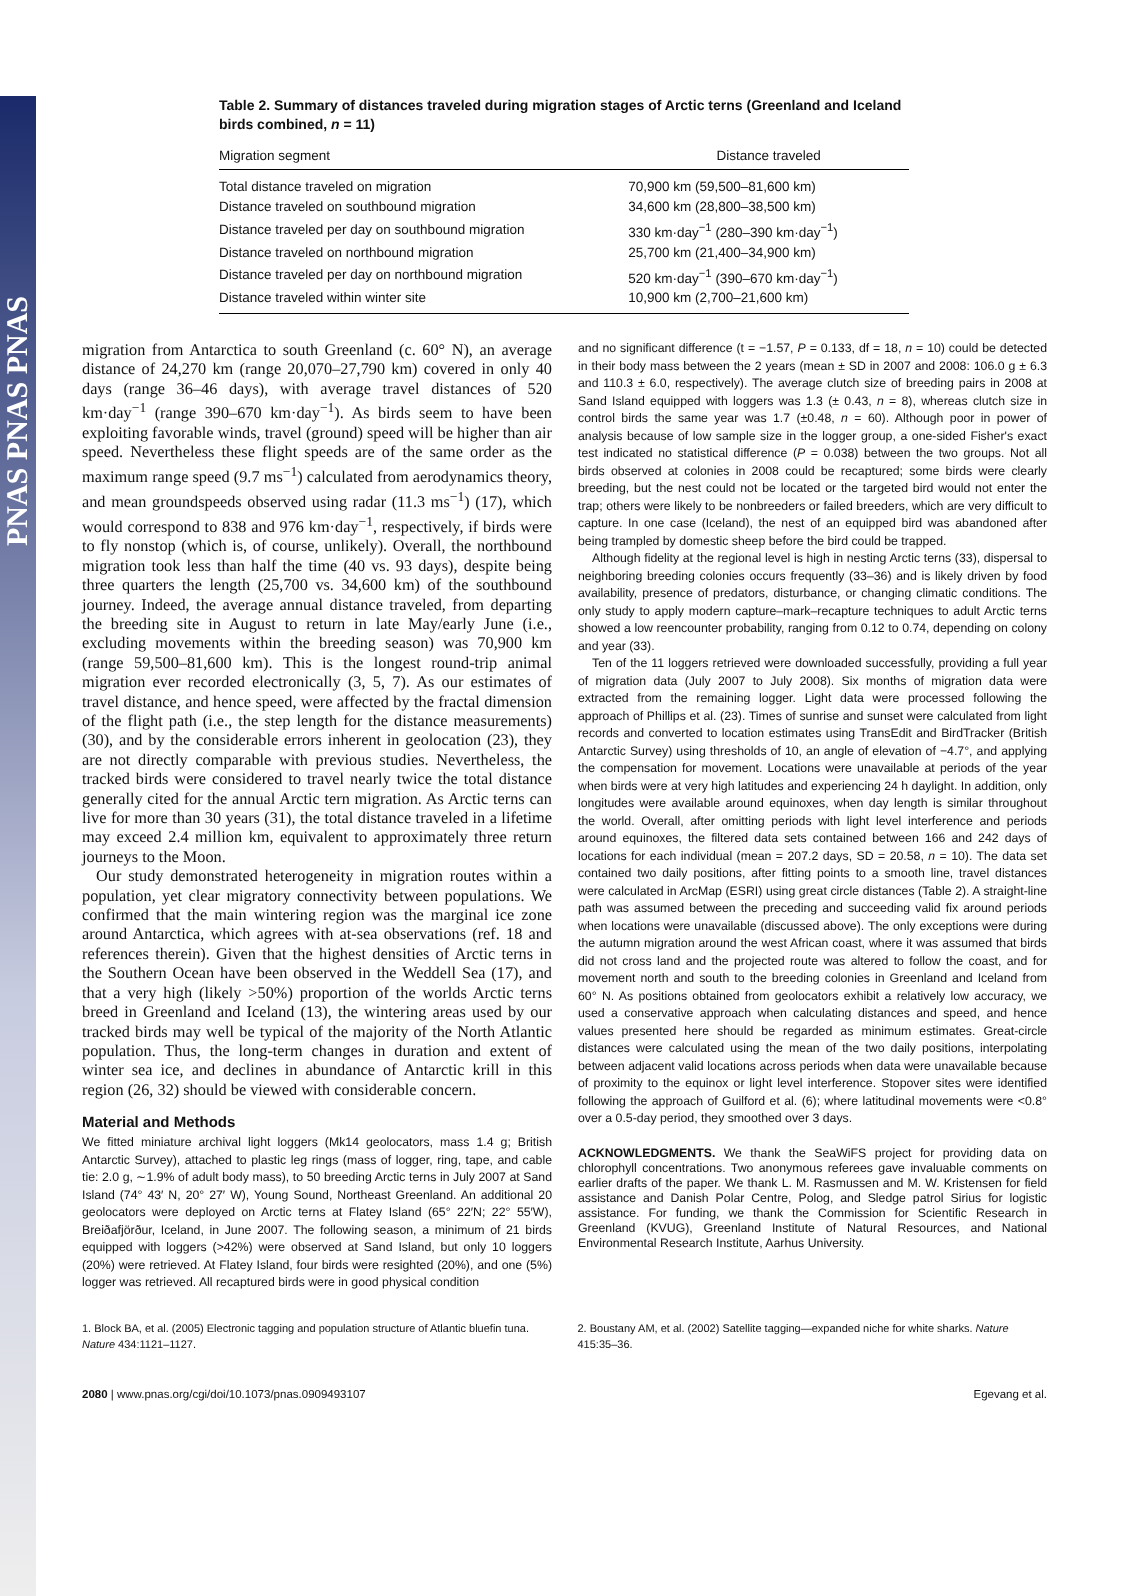PNAS PNAS PNAS
Table 2. Summary of distances traveled during migration stages of Arctic terns (Greenland and Iceland birds combined, n = 11)
| Migration segment | Distance traveled |
| --- | --- |
| Total distance traveled on migration | 70,900 km (59,500–81,600 km) |
| Distance traveled on southbound migration | 34,600 km (28,800–38,500 km) |
| Distance traveled per day on southbound migration | 330 km·day<sup>−1</sup> (280–390 km·day<sup>−1</sup>) |
| Distance traveled on northbound migration | 25,700 km (21,400–34,900 km) |
| Distance traveled per day on northbound migration | 520 km·day<sup>−1</sup> (390–670 km·day<sup>−1</sup>) |
| Distance traveled within winter site | 10,900 km (2,700–21,600 km) |
migration from Antarctica to south Greenland (c. 60° N), an average distance of 24,270 km (range 20,070–27,790 km) covered in only 40 days (range 36–46 days), with average travel distances of 520 km·day<sup>−1</sup> (range 390–670 km·day<sup>−1</sup>). As birds seem to have been exploiting favorable winds, travel (ground) speed will be higher than air speed. Nevertheless these flight speeds are of the same order as the maximum range speed (9.7 ms<sup>−1</sup>) calculated from aerodynamics theory, and mean groundspeeds observed using radar (11.3 ms<sup>−1</sup>) (17), which would correspond to 838 and 976 km·day<sup>−1</sup>, respectively, if birds were to fly nonstop (which is, of course, unlikely). Overall, the northbound migration took less than half the time (40 vs. 93 days), despite being three quarters the length (25,700 vs. 34,600 km) of the southbound journey. Indeed, the average annual distance traveled, from departing the breeding site in August to return in late May/early June (i.e., excluding movements within the breeding season) was 70,900 km (range 59,500–81,600 km). This is the longest round-trip animal migration ever recorded electronically (3, 5, 7). As our estimates of travel distance, and hence speed, were affected by the fractal dimension of the flight path (i.e., the step length for the distance measurements) (30), and by the considerable errors inherent in geolocation (23), they are not directly comparable with previous studies. Nevertheless, the tracked birds were considered to travel nearly twice the total distance generally cited for the annual Arctic tern migration. As Arctic terns can live for more than 30 years (31), the total distance traveled in a lifetime may exceed 2.4 million km, equivalent to approximately three return journeys to the Moon.
Our study demonstrated heterogeneity in migration routes within a population, yet clear migratory connectivity between populations. We confirmed that the main wintering region was the marginal ice zone around Antarctica, which agrees with at-sea observations (ref. 18 and references therein). Given that the highest densities of Arctic terns in the Southern Ocean have been observed in the Weddell Sea (17), and that a very high (likely >50%) proportion of the worlds Arctic terns breed in Greenland and Iceland (13), the wintering areas used by our tracked birds may well be typical of the majority of the North Atlantic population. Thus, the long-term changes in duration and extent of winter sea ice, and declines in abundance of Antarctic krill in this region (26, 32) should be viewed with considerable concern.
Material and Methods
We fitted miniature archival light loggers (Mk14 geolocators, mass 1.4 g; British Antarctic Survey), attached to plastic leg rings (mass of logger, ring, tape, and cable tie: 2.0 g, ∼1.9% of adult body mass), to 50 breeding Arctic terns in July 2007 at Sand Island (74° 43′ N, 20° 27′ W), Young Sound, Northeast Greenland. An additional 20 geolocators were deployed on Arctic terns at Flatey Island (65° 22′N; 22° 55′W), Breiðafjörður, Iceland, in June 2007. The following season, a minimum of 21 birds equipped with loggers (>42%) were observed at Sand Island, but only 10 loggers (20%) were retrieved. At Flatey Island, four birds were resighted (20%), and one (5%) logger was retrieved. All recaptured birds were in good physical condition
and no significant difference (t = −1.57, P = 0.133, df = 18, n = 10) could be detected in their body mass between the 2 years (mean ± SD in 2007 and 2008: 106.0 g ± 6.3 and 110.3 ± 6.0, respectively). The average clutch size of breeding pairs in 2008 at Sand Island equipped with loggers was 1.3 (± 0.43, n = 8), whereas clutch size in control birds the same year was 1.7 (±0.48, n = 60). Although poor in power of analysis because of low sample size in the logger group, a one-sided Fisher's exact test indicated no statistical difference (P = 0.038) between the two groups. Not all birds observed at colonies in 2008 could be recaptured; some birds were clearly breeding, but the nest could not be located or the targeted bird would not enter the trap; others were likely to be nonbreeders or failed breeders, which are very difficult to capture. In one case (Iceland), the nest of an equipped bird was abandoned after being trampled by domestic sheep before the bird could be trapped.
Although fidelity at the regional level is high in nesting Arctic terns (33), dispersal to neighboring breeding colonies occurs frequently (33–36) and is likely driven by food availability, presence of predators, disturbance, or changing climatic conditions. The only study to apply modern capture–mark–recapture techniques to adult Arctic terns showed a low reencounter probability, ranging from 0.12 to 0.74, depending on colony and year (33).
Ten of the 11 loggers retrieved were downloaded successfully, providing a full year of migration data (July 2007 to July 2008). Six months of migration data were extracted from the remaining logger. Light data were processed following the approach of Phillips et al. (23). Times of sunrise and sunset were calculated from light records and converted to location estimates using TransEdit and BirdTracker (British Antarctic Survey) using thresholds of 10, an angle of elevation of −4.7°, and applying the compensation for movement. Locations were unavailable at periods of the year when birds were at very high latitudes and experiencing 24 h daylight. In addition, only longitudes were available around equinoxes, when day length is similar throughout the world. Overall, after omitting periods with light level interference and periods around equinoxes, the filtered data sets contained between 166 and 242 days of locations for each individual (mean = 207.2 days, SD = 20.58, n = 10). The data set contained two daily positions, after fitting points to a smooth line, travel distances were calculated in ArcMap (ESRI) using great circle distances (Table 2). A straight-line path was assumed between the preceding and succeeding valid fix around periods when locations were unavailable (discussed above). The only exceptions were during the autumn migration around the west African coast, where it was assumed that birds did not cross land and the projected route was altered to follow the coast, and for movement north and south to the breeding colonies in Greenland and Iceland from 60° N. As positions obtained from geolocators exhibit a relatively low accuracy, we used a conservative approach when calculating distances and speed, and hence values presented here should be regarded as minimum estimates. Great-circle distances were calculated using the mean of the two daily positions, interpolating between adjacent valid locations across periods when data were unavailable because of proximity to the equinox or light level interference. Stopover sites were identified following the approach of Guilford et al. (6); where latitudinal movements were <0.8° over a 0.5-day period, they smoothed over 3 days.
ACKNOWLEDGMENTS. We thank the SeaWiFS project for providing data on chlorophyll concentrations. Two anonymous referees gave invaluable comments on earlier drafts of the paper. We thank L. M. Rasmussen and M. W. Kristensen for field assistance and Danish Polar Centre, Polog, and Sledge patrol Sirius for logistic assistance. For funding, we thank the Commission for Scientific Research in Greenland (KVUG), Greenland Institute of Natural Resources, and National Environmental Research Institute, Aarhus University.
1. Block BA, et al. (2005) Electronic tagging and population structure of Atlantic bluefin tuna. Nature 434:1121–1127.
2. Boustany AM, et al. (2002) Satellite tagging—expanded niche for white sharks. Nature 415:35–36.
2080 | www.pnas.org/cgi/doi/10.1073/pnas.0909493107 Egevang et al.